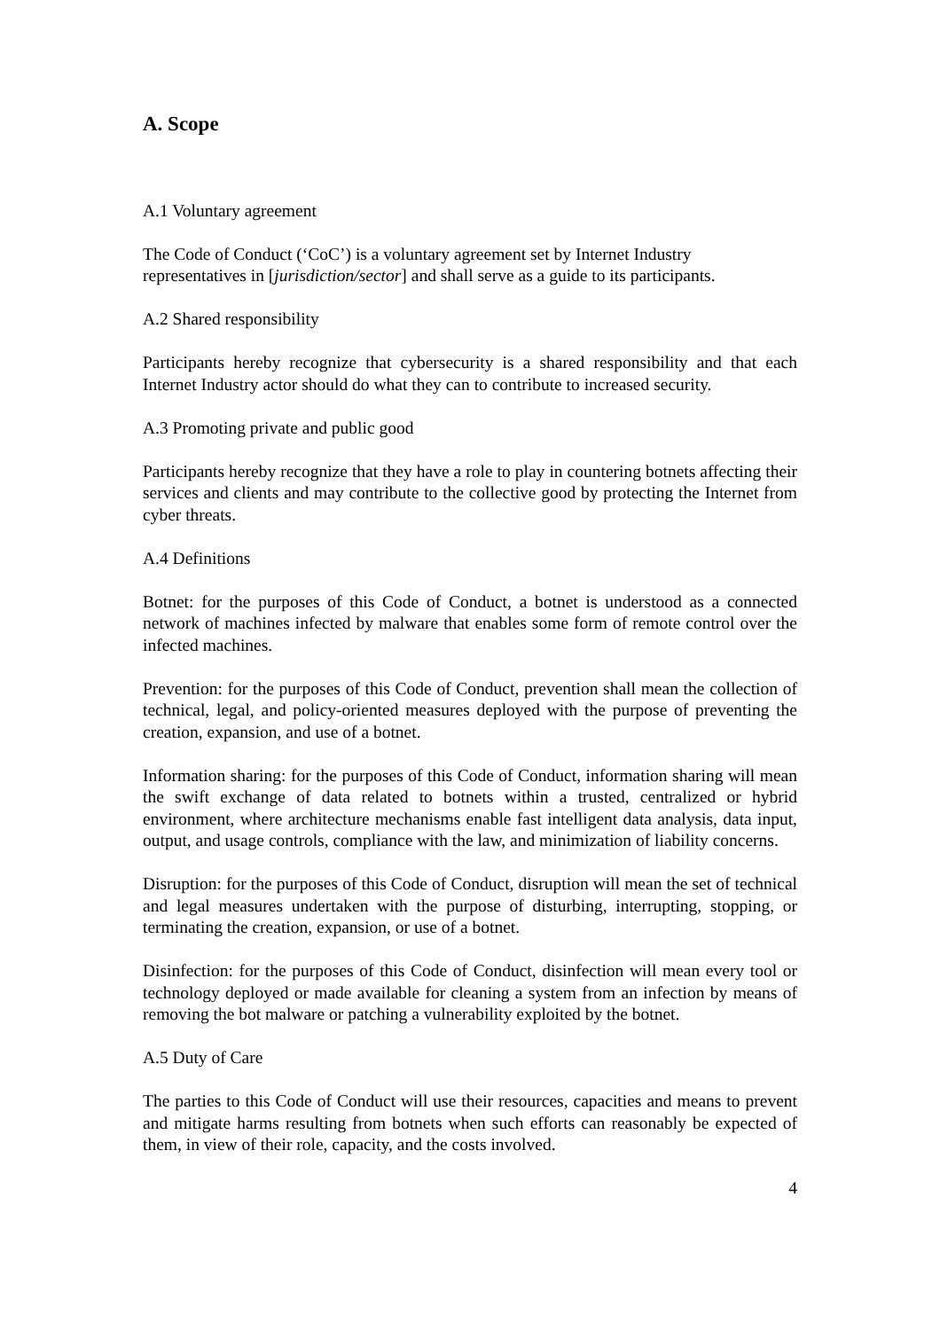A. Scope
A.1 Voluntary agreement
The Code of Conduct (‘CoC’) is a voluntary agreement set by Internet Industry representatives in [jurisdiction/sector] and shall serve as a guide to its participants.
A.2 Shared responsibility
Participants hereby recognize that cybersecurity is a shared responsibility and that each Internet Industry actor should do what they can to contribute to increased security.
A.3 Promoting private and public good
Participants hereby recognize that they have a role to play in countering botnets affecting their services and clients and may contribute to the collective good by protecting the Internet from cyber threats.
A.4 Definitions
Botnet: for the purposes of this Code of Conduct, a botnet is understood as a connected network of machines infected by malware that enables some form of remote control over the infected machines.
Prevention: for the purposes of this Code of Conduct, prevention shall mean the collection of technical, legal, and policy-oriented measures deployed with the purpose of preventing the creation, expansion, and use of a botnet.
Information sharing: for the purposes of this Code of Conduct, information sharing will mean the swift exchange of data related to botnets within a trusted, centralized or hybrid environment, where architecture mechanisms enable fast intelligent data analysis, data input, output, and usage controls, compliance with the law, and minimization of liability concerns.
Disruption: for the purposes of this Code of Conduct, disruption will mean the set of technical and legal measures undertaken with the purpose of disturbing, interrupting, stopping, or terminating the creation, expansion, or use of a botnet.
Disinfection: for the purposes of this Code of Conduct, disinfection will mean every tool or technology deployed or made available for cleaning a system from an infection by means of removing the bot malware or patching a vulnerability exploited by the botnet.
A.5 Duty of Care
The parties to this Code of Conduct will use their resources, capacities and means to prevent and mitigate harms resulting from botnets when such efforts can reasonably be expected of them, in view of their role, capacity, and the costs involved.
4